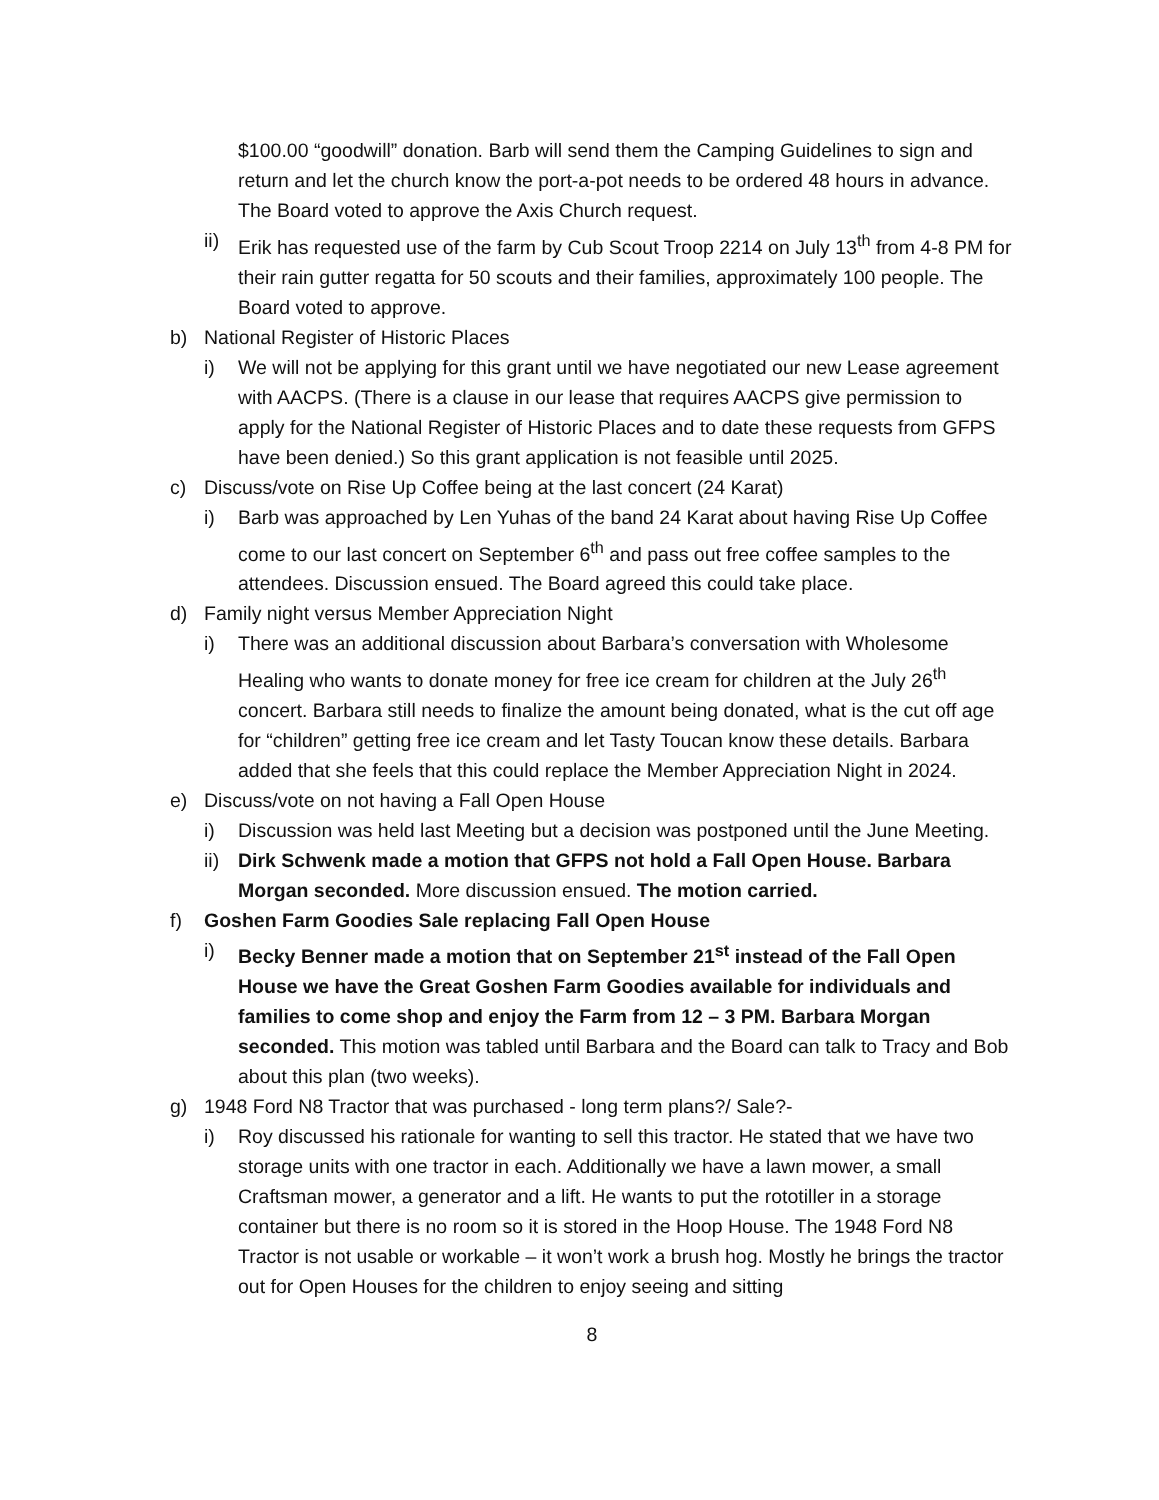$100.00 “goodwill” donation. Barb will send them the Camping Guidelines to sign and return and let the church know the port-a-pot needs to be ordered 48 hours in advance. The Board voted to approve the Axis Church request.
ii)
Erik has requested use of the farm by Cub Scout Troop 2214 on July 13<sup>th</sup> from 4-8 PM for their rain gutter regatta for 50 scouts and their families, approximately 100 people. The Board voted to approve.
b) National Register of Historic Places
i) We will not be applying for this grant until we have negotiated our new Lease agreement with AACPS. (There is a clause in our lease that requires AACPS give permission to apply for the National Register of Historic Places and to date these requests from GFPS have been denied.) So this grant application is not feasible until 2025.
c) Discuss/vote on Rise Up Coffee being at the last concert (24 Karat)
i) Barb was approached by Len Yuhas of the band 24 Karat about having Rise Up Coffee come to our last concert on September 6<sup>th</sup> and pass out free coffee samples to the attendees. Discussion ensued. The Board agreed this could take place.
d) Family night versus Member Appreciation Night
i) There was an additional discussion about Barbara’s conversation with Wholesome Healing who wants to donate money for free ice cream for children at the July 26<sup>th</sup> concert. Barbara still needs to finalize the amount being donated, what is the cut off age for “children” getting free ice cream and let Tasty Toucan know these details. Barbara added that she feels that this could replace the Member Appreciation Night in 2024.
e) Discuss/vote on not having a Fall Open House
i) Discussion was held last Meeting but a decision was postponed until the June Meeting.
ii)
Dirk Schwenk made a motion that GFPS not hold a Fall Open House. Barbara Morgan seconded. More discussion ensued. The motion carried.
f) Goshen Farm Goodies Sale replacing Fall Open House
i) Becky Benner made a motion that on September 21<sup>st</sup> instead of the Fall Open House we have the Great Goshen Farm Goodies available for individuals and families to come shop and enjoy the Farm from 12 – 3 PM. Barbara Morgan seconded. This motion was tabled until Barbara and the Board can talk to Tracy and Bob about this plan (two weeks).
g) 1948 Ford N8 Tractor that was purchased - long term plans?/ Sale?-
i) Roy discussed his rationale for wanting to sell this tractor. He stated that we have two storage units with one tractor in each. Additionally we have a lawn mower, a small Craftsman mower, a generator and a lift. He wants to put the rototiller in a storage container but there is no room so it is stored in the Hoop House. The 1948 Ford N8 Tractor is not usable or workable – it won’t work a brush hog. Mostly he brings the tractor out for Open Houses for the children to enjoy seeing and sitting
8